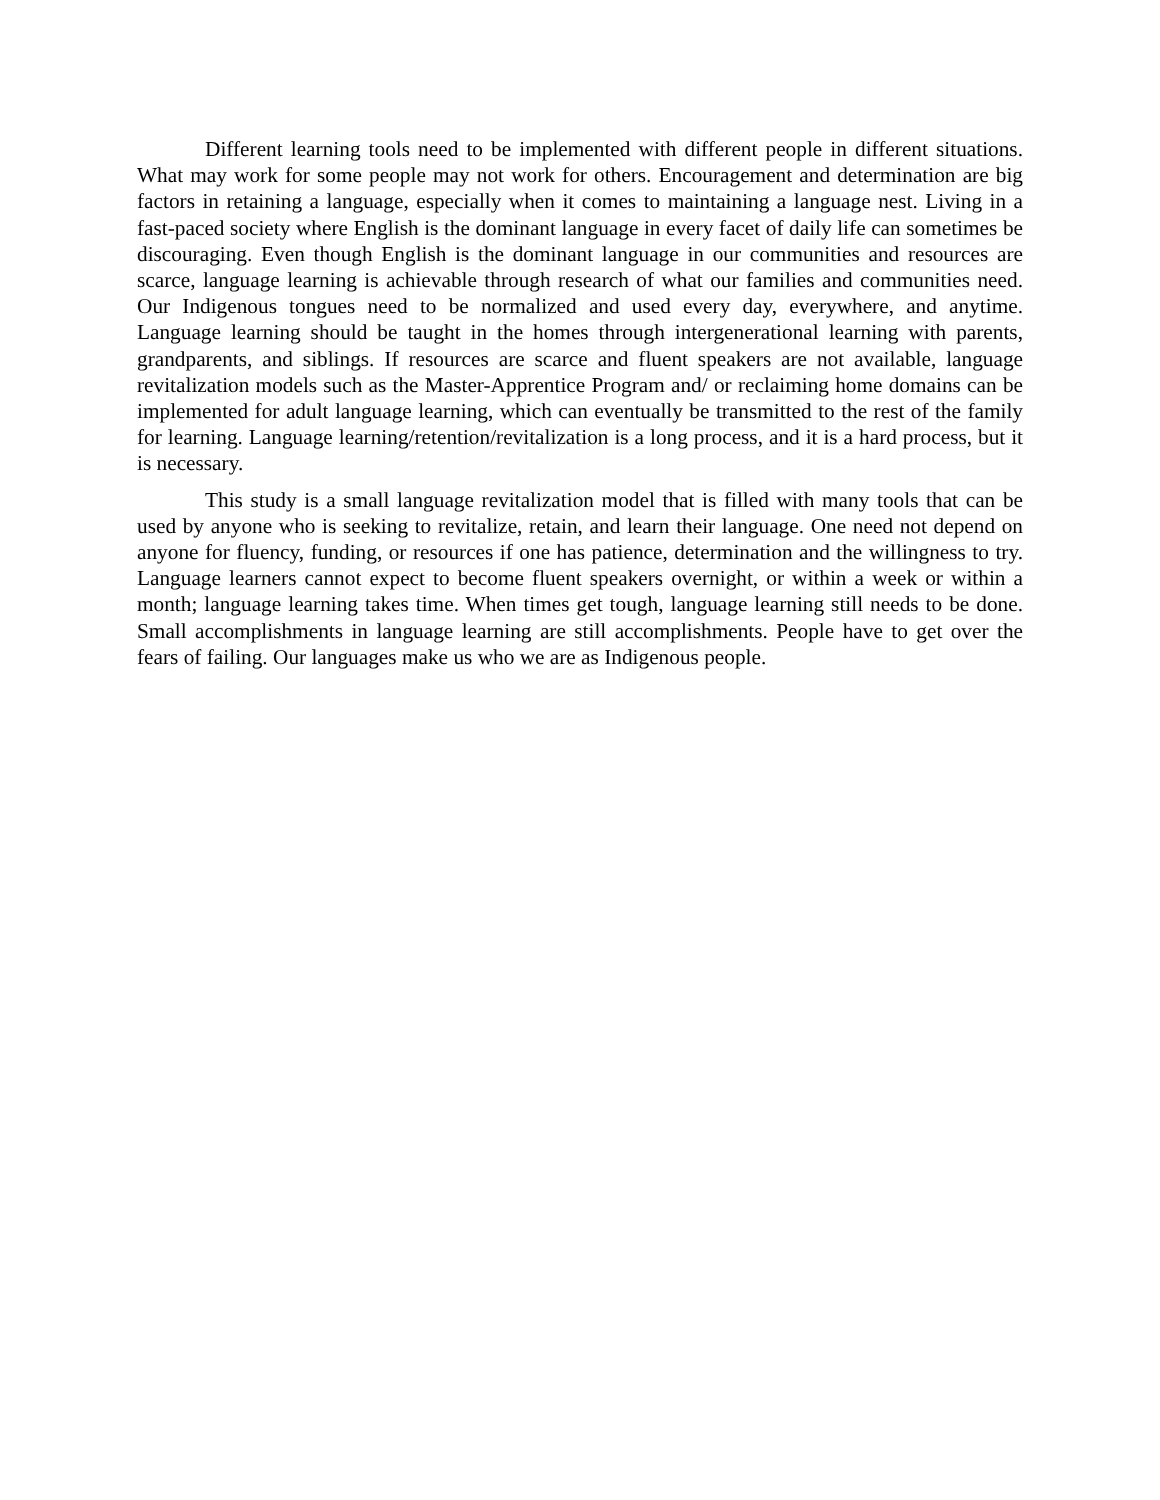Different learning tools need to be implemented with different people in different situations. What may work for some people may not work for others. Encouragement and determination are big factors in retaining a language, especially when it comes to maintaining a language nest. Living in a fast-paced society where English is the dominant language in every facet of daily life can sometimes be discouraging. Even though English is the dominant language in our communities and resources are scarce, language learning is achievable through research of what our families and communities need. Our Indigenous tongues need to be normalized and used every day, everywhere, and anytime. Language learning should be taught in the homes through intergenerational learning with parents, grandparents, and siblings. If resources are scarce and fluent speakers are not available, language revitalization models such as the Master-Apprentice Program and/ or reclaiming home domains can be implemented for adult language learning, which can eventually be transmitted to the rest of the family for learning. Language learning/retention/revitalization is a long process, and it is a hard process, but it is necessary.
This study is a small language revitalization model that is filled with many tools that can be used by anyone who is seeking to revitalize, retain, and learn their language. One need not depend on anyone for fluency, funding, or resources if one has patience, determination and the willingness to try. Language learners cannot expect to become fluent speakers overnight, or within a week or within a month; language learning takes time. When times get tough, language learning still needs to be done. Small accomplishments in language learning are still accomplishments. People have to get over the fears of failing. Our languages make us who we are as Indigenous people.